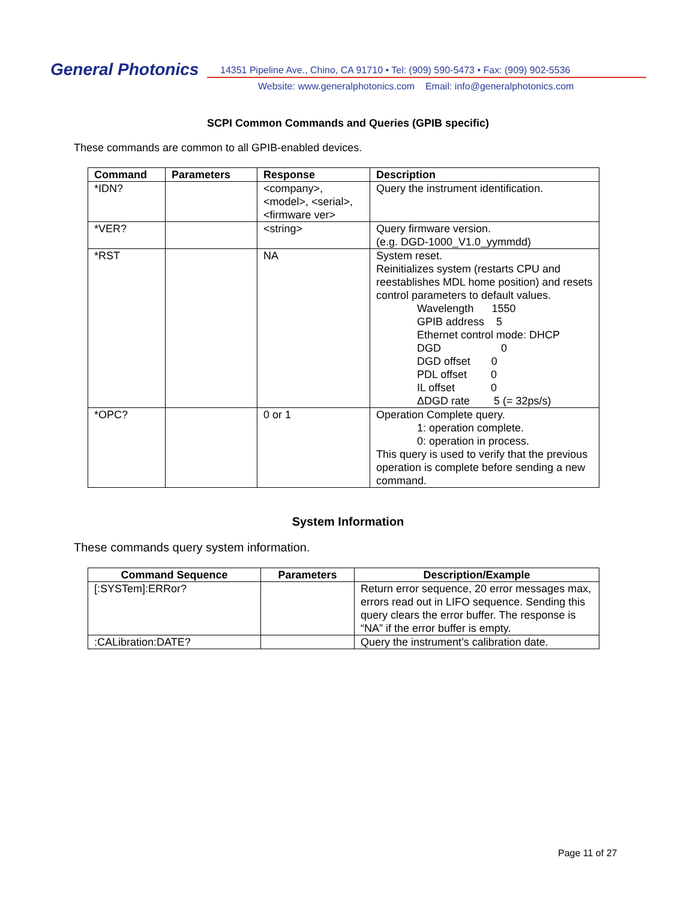General Photonics
14351 Pipeline Ave., Chino, CA 91710 • Tel: (909) 590-5473 • Fax: (909) 902-5536
Website: www.generalphotonics.com Email: info@generalphotonics.com
SCPI Common Commands and Queries (GPIB specific)
These commands are common to all GPIB-enabled devices.
| Command | Parameters | Response | Description |
| --- | --- | --- | --- |
| *IDN? | | <company>, <model>, <serial>, <firmware ver> | Query the instrument identification. |
| *VER? | | <string> | Query firmware version. (e.g. DGD-1000_V1.0_yymmdd) |
| *RST | | NA | System reset. Reinitializes system (restarts CPU and reestablishes MDL home position) and resets control parameters to default values. Wavelength 1550 GPIB address 5 Ethernet control mode: DHCP DGD 0 DGD offset 0 PDL offset 0 IL offset 0 ΔDGD rate 5 (= 32ps/s) |
| *OPC? | | 0 or 1 | Operation Complete query. 1: operation complete. 0: operation in process. This query is used to verify that the previous operation is complete before sending a new command. |
System Information
These commands query system information.
| Command Sequence | Parameters | Description/Example |
| --- | --- | --- |
| [:SYSTem]:ERRor? | | Return error sequence, 20 error messages max, errors read out in LIFO sequence. Sending this query clears the error buffer. The response is “NA” if the error buffer is empty. |
| :CALibration:DATE? | | Query the instrument’s calibration date. |
Page 11 of 27